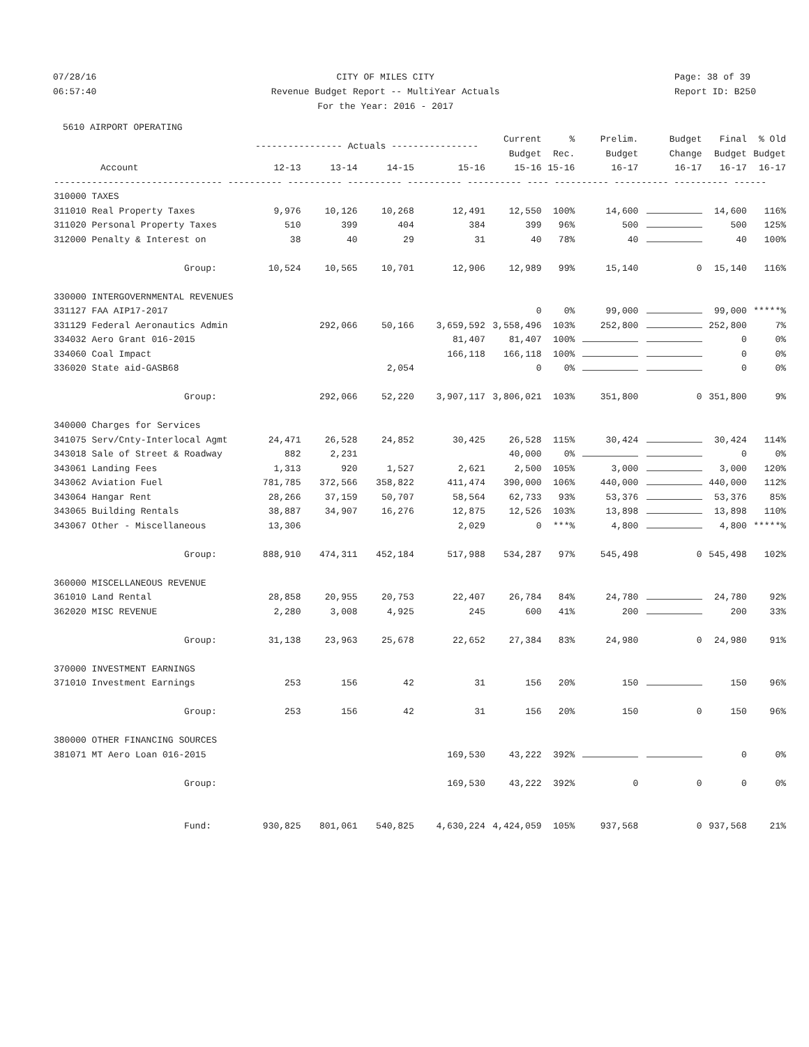07/28/16 06:57:40
CITY OF MILES CITY Revenue Budget Report -- MultiYear Actuals For the Year: 2016 - 2017
Page: 38 of 39 Report ID: B250
5610 AIRPORT OPERATING
| | ---------------- Actuals ---------------- | | | | Current Budget | % Rec. | Prelim. Budget | Budget Change | Final Budget | % Old Budget |
| --- | --- | --- | --- | --- | --- | --- | --- | --- | --- | --- |
| Account | 12-13 | 13-14 | 14-15 | 15-16 | 15-16 | 15-16 | 16-17 | 16-17 | 16-17 | 16-17 |
| ------------------------------- ---------- ---------- ---------- ---------- ---------- ---- ---------- ---------- ---------- ------ | | | | | | | | | | |
| 310000 TAXES | | | | | | | | | | |
| 311010 Real Property Taxes | 9,976 | 10,126 | 10,268 | 12,491 | 12,550 | 100% | 14,600 | | 14,600 | 116% |
| 311020 Personal Property Taxes | 510 | 399 | 404 | 384 | 399 | 96% | 500 | | 500 | 125% |
| 312000 Penalty & Interest on | 38 | 40 | 29 | 31 | 40 | 78% | 40 | | 40 | 100% |
| Group: | 10,524 | 10,565 | 10,701 | 12,906 | 12,989 | 99% | 15,140 | 0 | 15,140 | 116% |
| 330000 INTERGOVERNMENTAL REVENUES | | | | | | | | | | |
| 331127 FAA AIP17-2017 | | | | | 0 | 0% | 99,000 | | 99,000 | *****% |
| 331129 Federal Aeronautics Admin | | 292,066 | 50,166 | 3,659,592 | 3,558,496 | 103% | 252,800 | | 252,800 | 7% |
| 334032 Aero Grant 016-2015 | | | | 81,407 | 81,407 | 100% | | | 0 | 0% |
| 334060 Coal Impact | | | | 166,118 | 166,118 | 100% | | | 0 | 0% |
| 336020 State aid-GASB68 | | | 2,054 | | 0 | 0% | | | 0 | 0% |
| Group: | | 292,066 | 52,220 | 3,907,117 | 3,806,021 | 103% | 351,800 | 0 | 351,800 | 9% |
| 340000 Charges for Services | | | | | | | | | | |
| 341075 Serv/Cnty-Interlocal Agmt | 24,471 | 26,528 | 24,852 | 30,425 | 26,528 | 115% | 30,424 | | 30,424 | 114% |
| 343018 Sale of Street & Roadway | 882 | 2,231 | | | 40,000 | 0% | | | 0 | 0% |
| 343061 Landing Fees | 1,313 | 920 | 1,527 | 2,621 | 2,500 | 105% | 3,000 | | 3,000 | 120% |
| 343062 Aviation Fuel | 781,785 | 372,566 | 358,822 | 411,474 | 390,000 | 106% | 440,000 | | 440,000 | 112% |
| 343064 Hangar Rent | 28,266 | 37,159 | 50,707 | 58,564 | 62,733 | 93% | 53,376 | | 53,376 | 85% |
| 343065 Building Rentals | 38,887 | 34,907 | 16,276 | 12,875 | 12,526 | 103% | 13,898 | | 13,898 | 110% |
| 343067 Other - Miscellaneous | 13,306 | | | 2,029 | 0 | ***% | 4,800 | | 4,800 | *****% |
| Group: | 888,910 | 474,311 | 452,184 | 517,988 | 534,287 | 97% | 545,498 | 0 | 545,498 | 102% |
| 360000 MISCELLANEOUS REVENUE | | | | | | | | | | |
| 361010 Land Rental | 28,858 | 20,955 | 20,753 | 22,407 | 26,784 | 84% | 24,780 | | 24,780 | 92% |
| 362020 MISC REVENUE | 2,280 | 3,008 | 4,925 | 245 | 600 | 41% | 200 | | 200 | 33% |
| Group: | 31,138 | 23,963 | 25,678 | 22,652 | 27,384 | 83% | 24,980 | 0 | 24,980 | 91% |
| 370000 INVESTMENT EARNINGS | | | | | | | | | | |
| 371010 Investment Earnings | 253 | 156 | 42 | 31 | 156 | 20% | 150 | | 150 | 96% |
| Group: | 253 | 156 | 42 | 31 | 156 | 20% | 150 | 0 | 150 | 96% |
| 380000 OTHER FINANCING SOURCES | | | | | | | | | | |
| 381071 MT Aero Loan 016-2015 | | | | 169,530 | 43,222 | 392% | | | 0 | 0% |
| Group: | | | | 169,530 | 43,222 | 392% | 0 | 0 | 0 | 0% |
| Fund: | 930,825 | 801,061 | 540,825 | 4,630,224 | 4,424,059 | 105% | 937,568 | 0 | 937,568 | 21% |